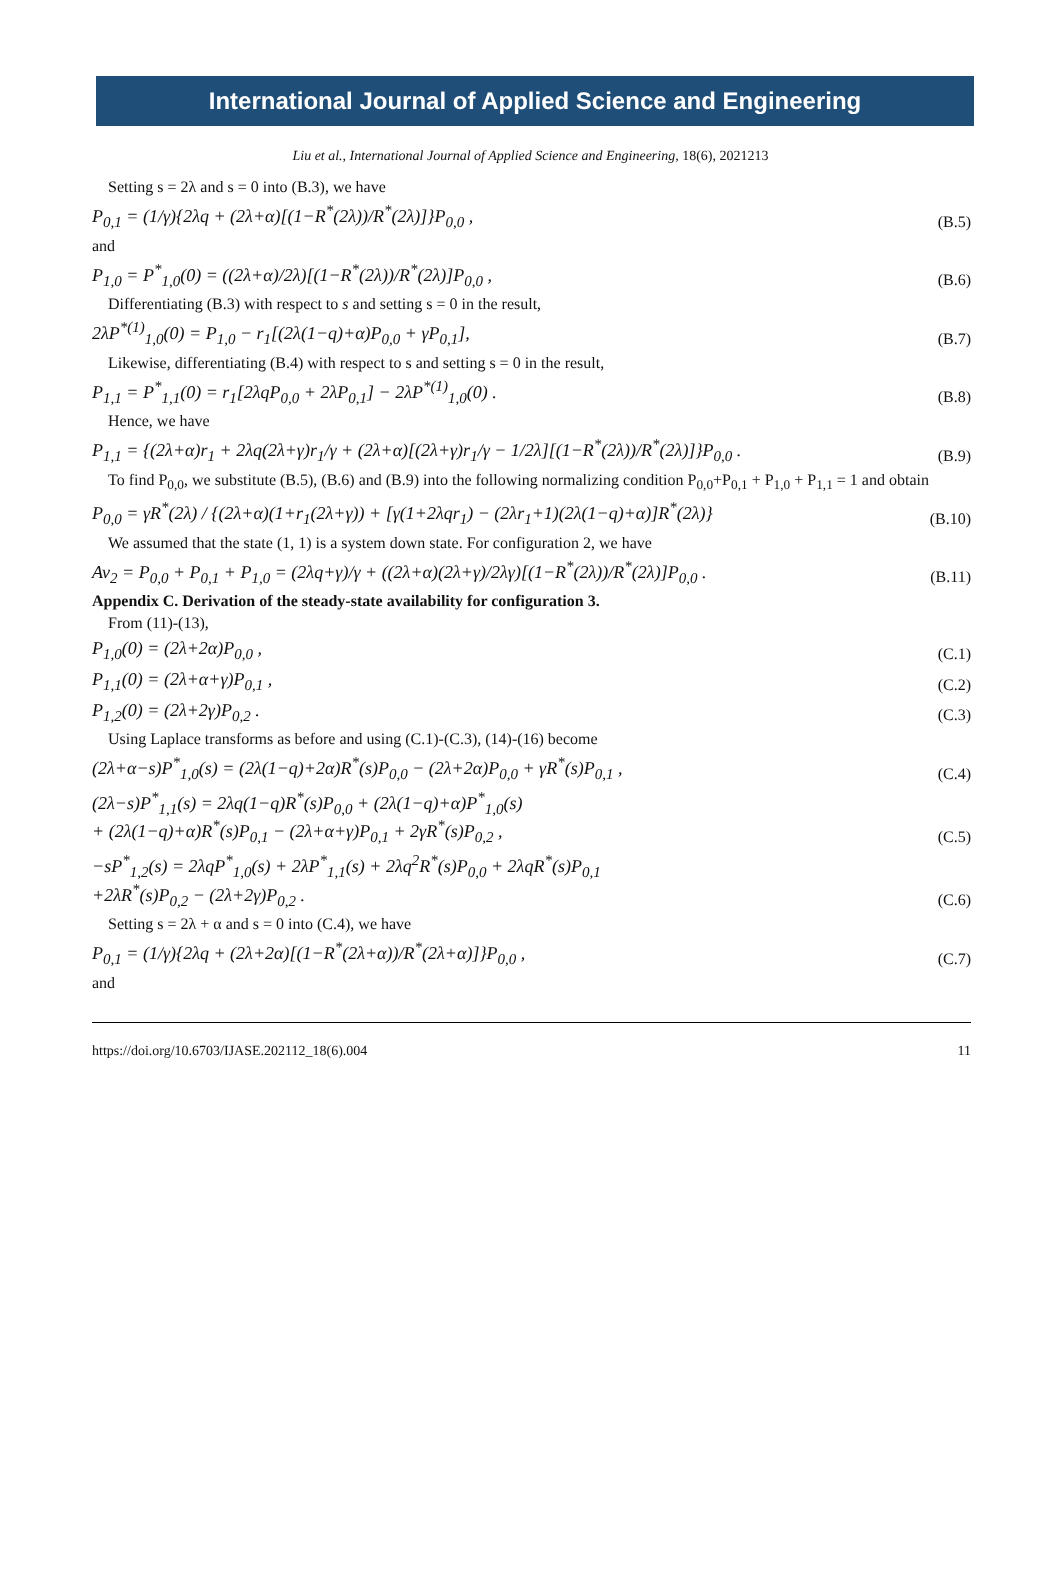International Journal of Applied Science and Engineering
Liu et al., International Journal of Applied Science and Engineering, 18(6), 2021213
Setting s = 2λ and s = 0 into (B.3), we have
P<sub>0,1</sub> = (1/γ){2λq + (2λ+α)[(1−R<sup>*</sup>(2λ))/R<sup>*</sup>(2λ)]}P<sub>0,0</sub> , (B.5)
and
P<sub>1,0</sub> = P<sup>*</sup><sub>1,0</sub>(0) = ((2λ+α)/2λ)[(1−R<sup>*</sup>(2λ))/R<sup>*</sup>(2λ)]P<sub>0,0</sub> , (B.6)
Differentiating (B.3) with respect to s and setting s = 0 in the result,
2λP<sup>*(1)</sup><sub>1,0</sub>(0) = P<sub>1,0</sub> − r<sub>1</sub>[(2λ(1−q)+α)P<sub>0,0</sub> + γP<sub>0,1</sub>], (B.7)
Likewise, differentiating (B.4) with respect to s and setting s = 0 in the result,
P<sub>1,1</sub> = P<sup>*</sup><sub>1,1</sub>(0) = r<sub>1</sub>[2λqP<sub>0,0</sub> + 2λP<sub>0,1</sub>] − 2λP<sup>*(1)</sup><sub>1,0</sub>(0) . (B.8)
Hence, we have
P<sub>1,1</sub> = {(2λ+α)r<sub>1</sub> + 2λq(2λ+γ)r<sub>1</sub>/γ + (2λ+α)[(2λ+γ)r<sub>1</sub>/γ − 1/2λ][(1−R<sup>*</sup>(2λ))/R<sup>*</sup>(2λ)]}P<sub>0,0</sub> . (B.9)
To find P<sub>0,0</sub>, we substitute (B.5), (B.6) and (B.9) into the following normalizing condition P<sub>0,0</sub>+P<sub>0,1</sub> + P<sub>1,0</sub> + P<sub>1,1</sub> = 1 and obtain
P<sub>0,0</sub> = γR<sup>*</sup>(2λ) / {(2λ+α)(1+r<sub>1</sub>(2λ+γ)) + [γ(1+2λqr<sub>1</sub>) − (2λr<sub>1</sub>+1)(2λ(1−q)+α)]R<sup>*</sup>(2λ)} (B.10)
We assumed that the state (1, 1) is a system down state. For configuration 2, we have
Av<sub>2</sub> = P<sub>0,0</sub> + P<sub>0,1</sub> + P<sub>1,0</sub> = (2λq+γ)/γ + ((2λ+α)(2λ+γ)/2λγ)[(1−R<sup>*</sup>(2λ))/R<sup>*</sup>(2λ)]P<sub>0,0</sub> . (B.11)
Appendix C. Derivation of the steady-state availability for configuration 3.
From (11)-(13),
P<sub>1,0</sub>(0) = (2λ+2α)P<sub>0,0</sub> , (C.1)
P<sub>1,1</sub>(0) = (2λ+α+γ)P<sub>0,1</sub> , (C.2)
P<sub>1,2</sub>(0) = (2λ+2γ)P<sub>0,2</sub> . (C.3)
Using Laplace transforms as before and using (C.1)-(C.3), (14)-(16) become
(2λ+α−s)P<sup>*</sup><sub>1,0</sub>(s) = (2λ(1−q)+2α)R<sup>*</sup>(s)P<sub>0,0</sub> − (2λ+2α)P<sub>0,0</sub> + γR<sup>*</sup>(s)P<sub>0,1</sub> , (C.4)
(2λ−s)P<sup>*</sup><sub>1,1</sub>(s) = 2λq(1−q)R<sup>*</sup>(s)P<sub>0,0</sub> + (2λ(1−q)+α)P<sup>*</sup><sub>1,0</sub>(s)
+ (2λ(1−q)+α)R<sup>*</sup>(s)P<sub>0,1</sub> − (2λ+α+γ)P<sub>0,1</sub> + 2γR<sup>*</sup>(s)P<sub>0,2</sub> , (C.5)
−sP<sup>*</sup><sub>1,2</sub>(s) = 2λqP<sup>*</sup><sub>1,0</sub>(s) + 2λP<sup>*</sup><sub>1,1</sub>(s) + 2λq<sup>2</sup>R<sup>*</sup>(s)P<sub>0,0</sub> + 2λqR<sup>*</sup>(s)P<sub>0,1</sub>
+2λR<sup>*</sup>(s)P<sub>0,2</sub> − (2λ+2γ)P<sub>0,2</sub> . (C.6)
Setting s = 2λ + α and s = 0 into (C.4), we have
P<sub>0,1</sub> = (1/γ){2λq + (2λ+2α)[(1−R<sup>*</sup>(2λ+α))/R<sup>*</sup>(2λ+α)]}P<sub>0,0</sub> , (C.7)
and
https://doi.org/10.6703/IJASE.202112_18(6).004 11